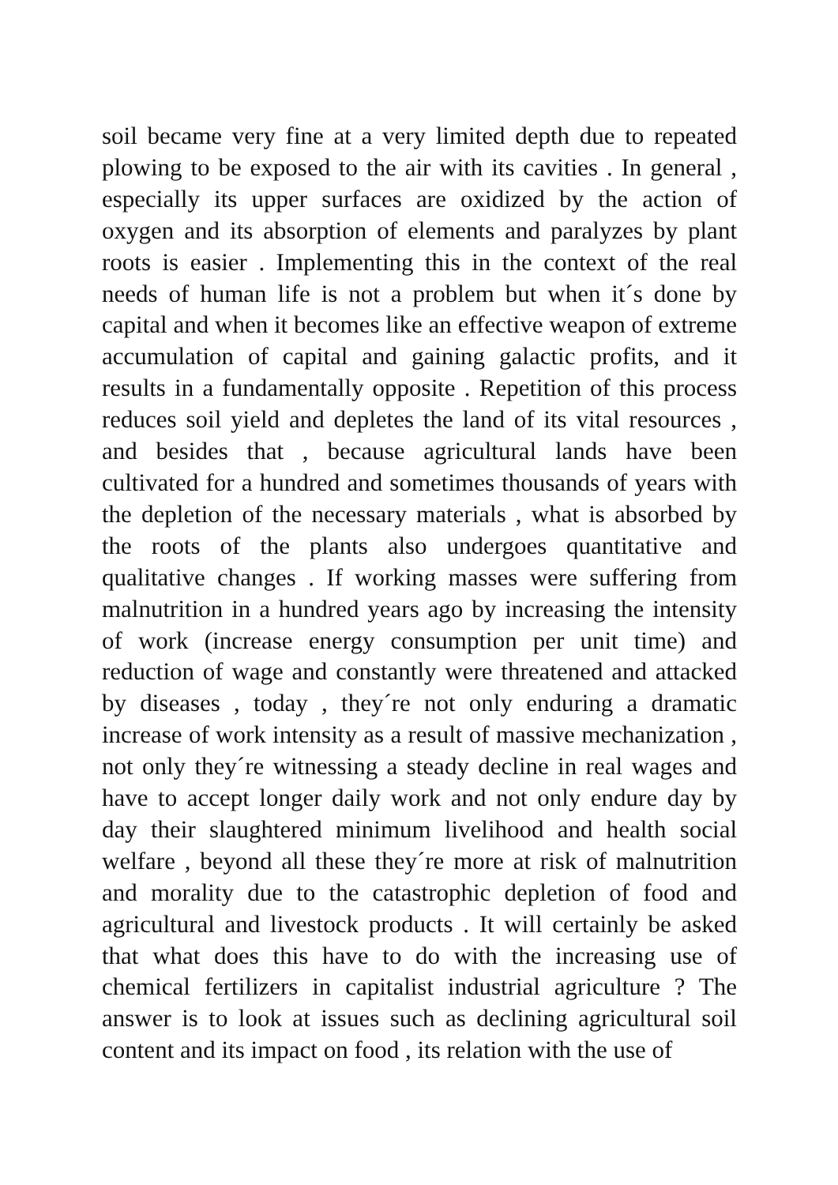soil became very fine at a very limited depth due to repeated plowing to be exposed to the air with its cavities . In general , especially its upper surfaces are oxidized by the action of oxygen and its absorption of elements and paralyzes by plant roots is easier . Implementing this in the context of the real needs of human life is not a problem but when it´s done by capital and when it becomes like an effective weapon of extreme accumulation of capital and gaining galactic profits, and it results in a fundamentally opposite . Repetition of this process reduces soil yield and depletes the land of its vital resources , and besides that , because agricultural lands have been cultivated for a hundred and sometimes thousands of years with the depletion of the necessary materials , what is absorbed by the roots of the plants also undergoes quantitative and qualitative changes . If working masses were suffering from malnutrition in a hundred years ago by increasing the intensity of work (increase energy consumption per unit time) and reduction of wage and constantly were threatened and attacked by diseases , today , they´re not only enduring a dramatic increase of work intensity as a result of massive mechanization , not only they´re witnessing a steady decline in real wages and have to accept longer daily work and not only endure day by day their slaughtered minimum livelihood and health social welfare , beyond all these they´re more at risk of malnutrition and morality due to the catastrophic depletion of food and agricultural and livestock products . It will certainly be asked that what does this have to do with the increasing use of chemical fertilizers in capitalist industrial agriculture ? The answer is to look at issues such as declining agricultural soil content and its impact on food , its relation with the use of